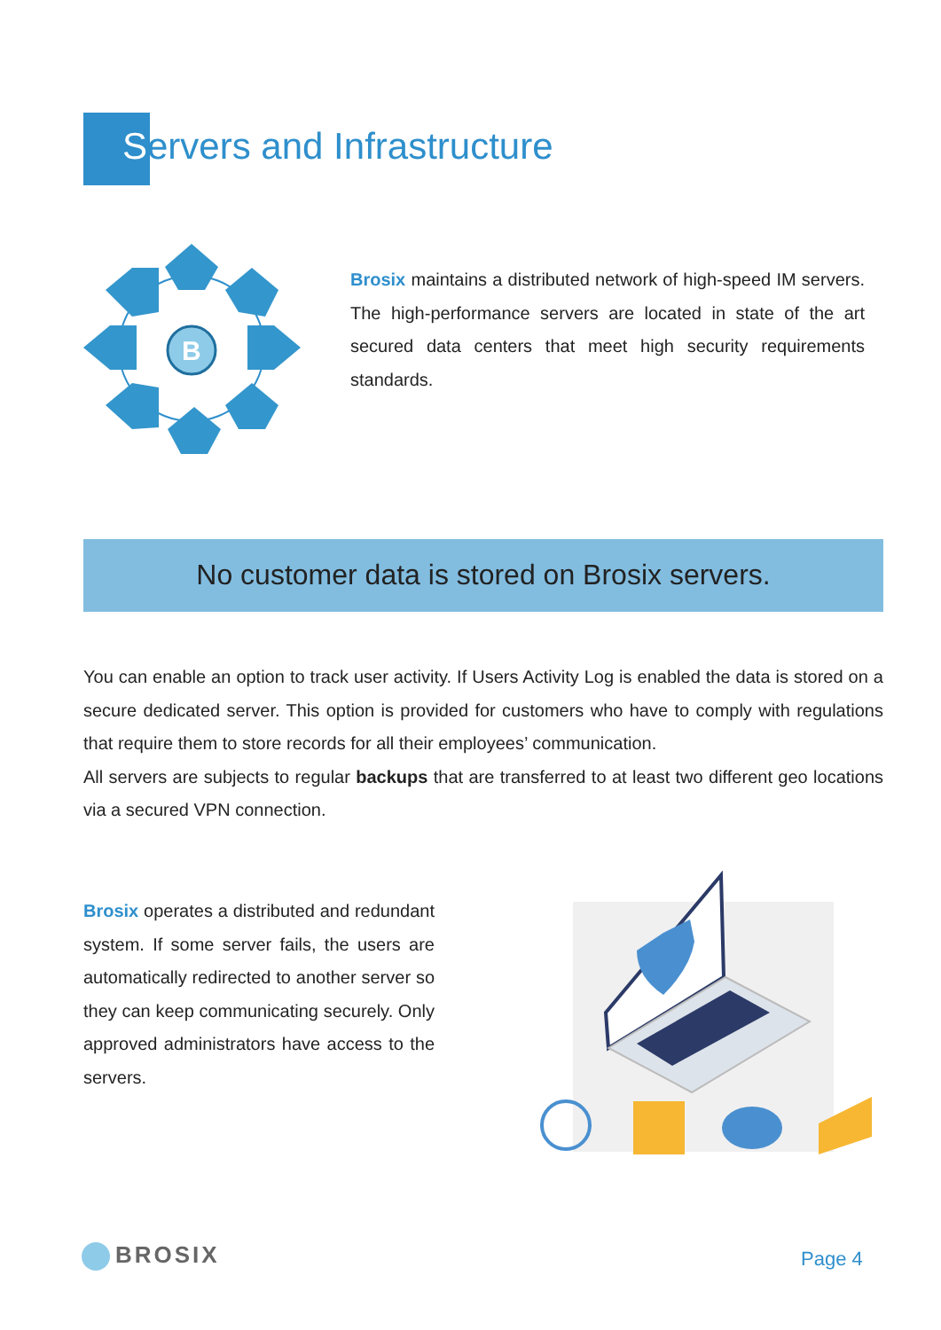Servers and Infrastructure
B
Brosix maintains a distributed network of high-speed IM servers. The high-performance servers are located in state of the art secured data centers that meet high security requirements standards.
No customer data is stored on Brosix servers.
You can enable an option to track user activity. If Users Activity Log is enabled the data is stored on a secure dedicated server. This option is provided for customers who have to comply with regulations that require them to store records for all their employees’ communication.
All servers are subjects to regular backups that are transferred to at least two different geo locations via a secured VPN connection.
Brosix operates a distributed and redundant system. If some server fails, the users are automatically redirected to another server so they can keep communicating securely. Only approved administrators have access to the servers.
BROSIX Page 4